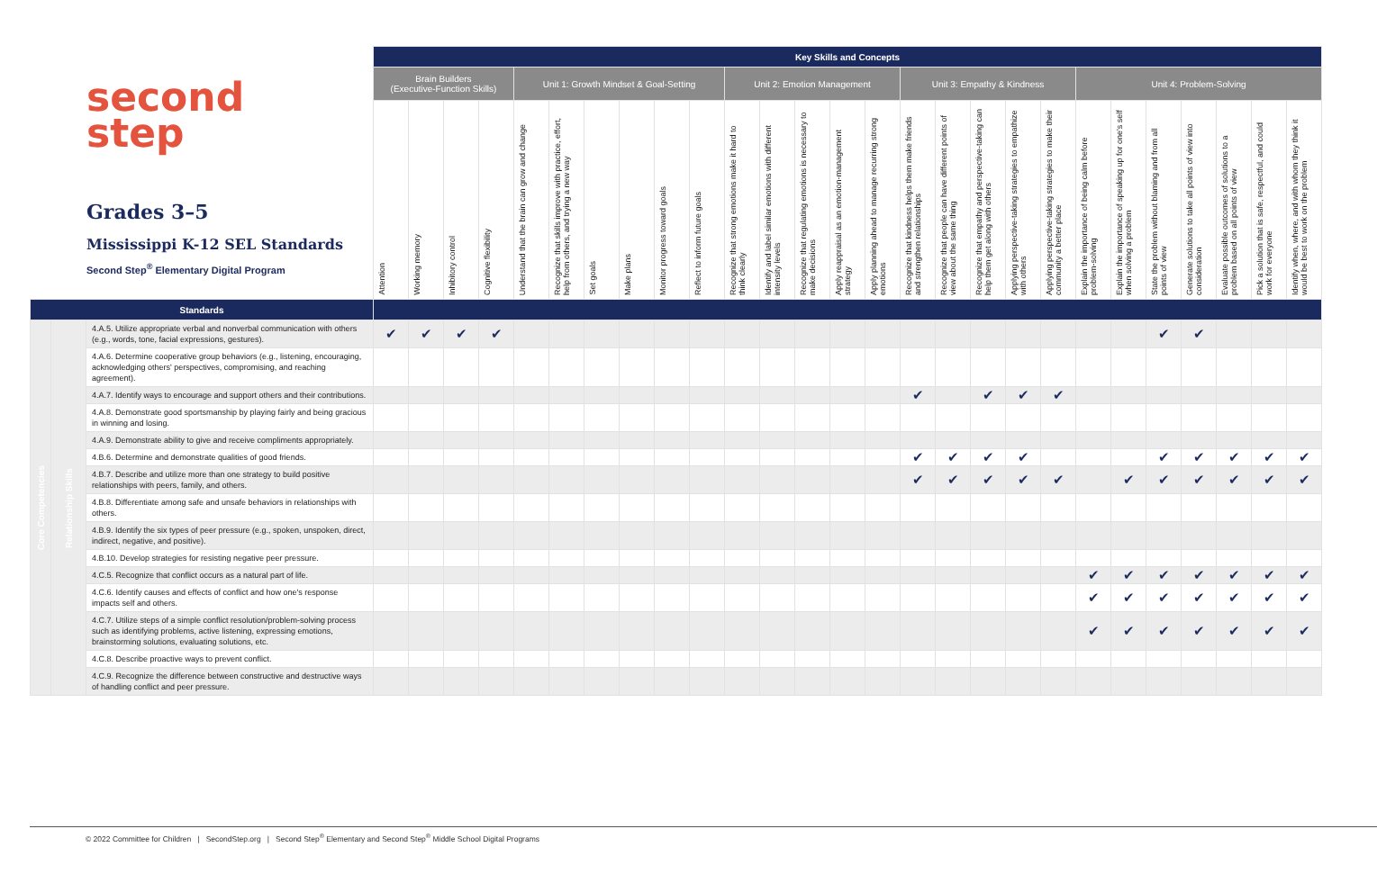second
step
Grades 3–5
Mississippi K-12 SEL Standards
Second Step<sup>®</sup> Elementary Digital Program
| | | | Key Skills and Concepts | | | | | | | | | | | | | | | | | | | | | | | | | | |
| | | | Brain Builders (Executive-Function Skills) | | | | Unit 1: Growth Mindset & Goal-Setting | | | | | | Unit 2: Emotion Management | | | | | Unit 3: Empathy & Kindness | | | | | Unit 4: Problem-Solving | | | | | | |
| | | | Attention | Working memory | Inhibitory control | Cognitive flexibility | Understand that the brain can grow and change | Recognize that skills improve with practice, effort, help from others, and trying a new way | Set goals | Make plans | Monitor progress toward goals | Reflect to inform future goals | Recognize that strong emotions make it hard to think clearly | Identify and label similar emotions with different intensity levels | Recognize that regulating emotions is necessary to make decisions | Apply reappraisal as an emotion-management strategy | Apply planning ahead to manage recurring strong emotions | Recognize that kindness helps them make friends and strengthen relationships | Recognize that people can have different points of view about the same thing | Recognize that empathy and perspective-taking can help them get along with others | Applying perspective-taking strategies to empathize with others | Applying perspective-taking strategies to make their community a better place | Explain the importance of being calm before problem-solving | Explain the importance of speaking up for one's self when solving a problem | State the problem without blaming and from all points of view | Generate solutions to take all points of view into consideration | Evaluate possible outcomes of solutions to a problem based on all points of view | Pick a solution that is safe, respectful, and could work for everyone | Identify when, where, and with whom they think it would be best to work on the problem |
| Standards | | | | | | | | | | | | | | | | | | | | | | | | | | | | | |
| Core Competencies | Relationship Skills | 4.A.5. Utilize appropriate verbal and nonverbal communication with others (e.g., words, tone, facial expressions, gestures). | ✔ | ✔ | ✔ | ✔ | | | | | | | | | | | | | | | | | | | ✔ | ✔ | | | |
| | | 4.A.6. Determine cooperative group behaviors (e.g., listening, encouraging, acknowledging others' perspectives, compromising, and reaching agreement). | | | | | | | | | | | | | | | | | | | | | | | | | | | |
| | | 4.A.7. Identify ways to encourage and support others and their contributions. | | | | | | | | | | | | | | | | ✔ | | ✔ | ✔ | ✔ | | | | | | | |
| | | 4.A.8. Demonstrate good sportsmanship by playing fairly and being gracious in winning and losing. | | | | | | | | | | | | | | | | | | | | | | | | | | | |
| | | 4.A.9. Demonstrate ability to give and receive compliments appropriately. | | | | | | | | | | | | | | | | | | | | | | | | | | | |
| | | 4.B.6. Determine and demonstrate qualities of good friends. | | | | | | | | | | | | | | | | ✔ | ✔ | ✔ | ✔ | | | | ✔ | ✔ | ✔ | ✔ | ✔ |
| | | 4.B.7. Describe and utilize more than one strategy to build positive relationships with peers, family, and others. | | | | | | | | | | | | | | | | ✔ | ✔ | ✔ | ✔ | ✔ | | ✔ | ✔ | ✔ | ✔ | ✔ | ✔ |
| | | 4.B.8. Differentiate among safe and unsafe behaviors in relationships with others. | | | | | | | | | | | | | | | | | | | | | | | | | | | |
| | | 4.B.9. Identify the six types of peer pressure (e.g., spoken, unspoken, direct, indirect, negative, and positive). | | | | | | | | | | | | | | | | | | | | | | | | | | | |
| | | 4.B.10. Develop strategies for resisting negative peer pressure. | | | | | | | | | | | | | | | | | | | | | | | | | | | |
| | | 4.C.5. Recognize that conflict occurs as a natural part of life. | | | | | | | | | | | | | | | | | | | | | ✔ | ✔ | ✔ | ✔ | ✔ | ✔ | ✔ |
| | | 4.C.6. Identify causes and effects of conflict and how one's response impacts self and others. | | | | | | | | | | | | | | | | | | | | | ✔ | ✔ | ✔ | ✔ | ✔ | ✔ | ✔ |
| | | 4.C.7. Utilize steps of a simple conflict resolution/problem-solving process such as identifying problems, active listening, expressing emotions, brainstorming solutions, evaluating solutions, etc. | | | | | | | | | | | | | | | | | | | | | ✔ | ✔ | ✔ | ✔ | ✔ | ✔ | ✔ |
| | | 4.C.8. Describe proactive ways to prevent conflict. | | | | | | | | | | | | | | | | | | | | | | | | | | | |
| | | 4.C.9. Recognize the difference between constructive and destructive ways of handling conflict and peer pressure. | | | | | | | | | | | | | | | | | | | | | | | | | | | |
© 2022 Committee for Children | SecondStep.org | Second Step<sup>®</sup> Elementary and Second Step<sup>®</sup> Middle School Digital Programs